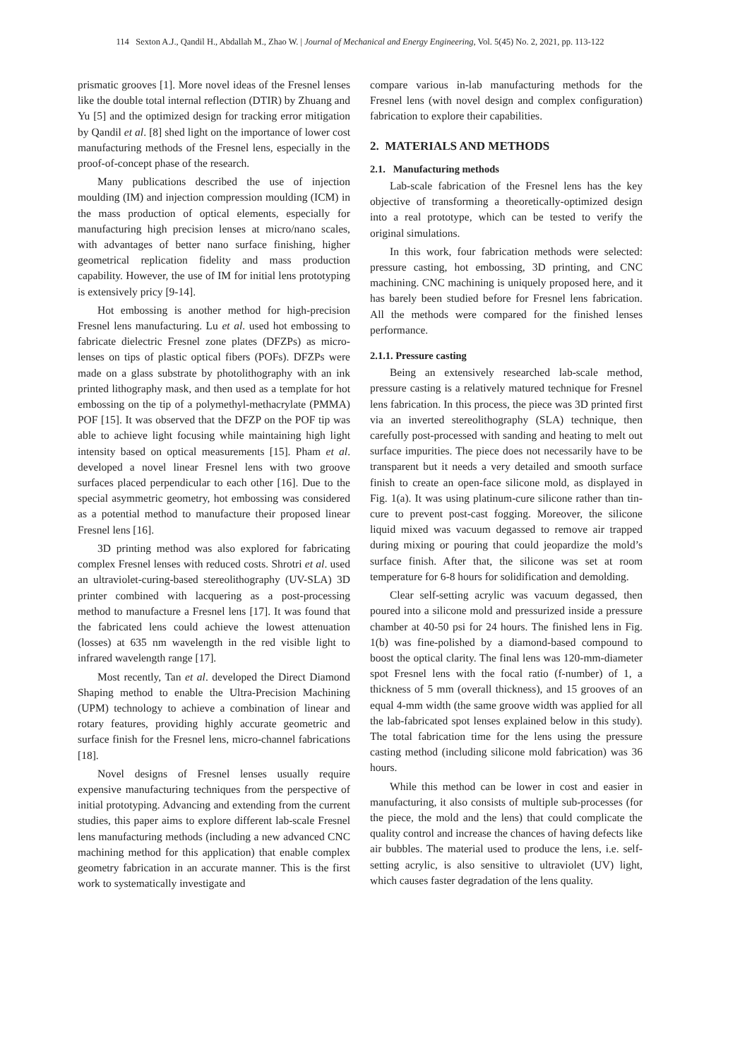114 Sexton A.J., Qandil H., Abdallah M., Zhao W. | Journal of Mechanical and Energy Engineering, Vol. 5(45) No. 2, 2021, pp. 113-122
prismatic grooves [1]. More novel ideas of the Fresnel lenses like the double total internal reflection (DTIR) by Zhuang and Yu [5] and the optimized design for tracking error mitigation by Qandil et al. [8] shed light on the importance of lower cost manufacturing methods of the Fresnel lens, especially in the proof-of-concept phase of the research.
Many publications described the use of injection moulding (IM) and injection compression moulding (ICM) in the mass production of optical elements, especially for manufacturing high precision lenses at micro/nano scales, with advantages of better nano surface finishing, higher geometrical replication fidelity and mass production capability. However, the use of IM for initial lens prototyping is extensively pricy [9-14].
Hot embossing is another method for high-precision Fresnel lens manufacturing. Lu et al. used hot embossing to fabricate dielectric Fresnel zone plates (DFZPs) as micro-lenses on tips of plastic optical fibers (POFs). DFZPs were made on a glass substrate by photolithography with an ink printed lithography mask, and then used as a template for hot embossing on the tip of a polymethyl-methacrylate (PMMA) POF [15]. It was observed that the DFZP on the POF tip was able to achieve light focusing while maintaining high light intensity based on optical measurements [15]. Pham et al. developed a novel linear Fresnel lens with two groove surfaces placed perpendicular to each other [16]. Due to the special asymmetric geometry, hot embossing was considered as a potential method to manufacture their proposed linear Fresnel lens [16].
3D printing method was also explored for fabricating complex Fresnel lenses with reduced costs. Shrotri et al. used an ultraviolet-curing-based stereolithography (UV-SLA) 3D printer combined with lacquering as a post-processing method to manufacture a Fresnel lens [17]. It was found that the fabricated lens could achieve the lowest attenuation (losses) at 635 nm wavelength in the red visible light to infrared wavelength range [17].
Most recently, Tan et al. developed the Direct Diamond Shaping method to enable the Ultra-Precision Machining (UPM) technology to achieve a combination of linear and rotary features, providing highly accurate geometric and surface finish for the Fresnel lens, micro-channel fabrications [18].
Novel designs of Fresnel lenses usually require expensive manufacturing techniques from the perspective of initial prototyping. Advancing and extending from the current studies, this paper aims to explore different lab-scale Fresnel lens manufacturing methods (including a new advanced CNC machining method for this application) that enable complex geometry fabrication in an accurate manner. This is the first work to systematically investigate and
compare various in-lab manufacturing methods for the Fresnel lens (with novel design and complex configuration) fabrication to explore their capabilities.
2. MATERIALS AND METHODS
2.1. Manufacturing methods
Lab-scale fabrication of the Fresnel lens has the key objective of transforming a theoretically-optimized design into a real prototype, which can be tested to verify the original simulations.
In this work, four fabrication methods were selected: pressure casting, hot embossing, 3D printing, and CNC machining. CNC machining is uniquely proposed here, and it has barely been studied before for Fresnel lens fabrication. All the methods were compared for the finished lenses performance.
2.1.1. Pressure casting
Being an extensively researched lab-scale method, pressure casting is a relatively matured technique for Fresnel lens fabrication. In this process, the piece was 3D printed first via an inverted stereolithography (SLA) technique, then carefully post-processed with sanding and heating to melt out surface impurities. The piece does not necessarily have to be transparent but it needs a very detailed and smooth surface finish to create an open-face silicone mold, as displayed in Fig. 1(a). It was using platinum-cure silicone rather than tin-cure to prevent post-cast fogging. Moreover, the silicone liquid mixed was vacuum degassed to remove air trapped during mixing or pouring that could jeopardize the mold’s surface finish. After that, the silicone was set at room temperature for 6-8 hours for solidification and demolding.
Clear self-setting acrylic was vacuum degassed, then poured into a silicone mold and pressurized inside a pressure chamber at 40-50 psi for 24 hours. The finished lens in Fig. 1(b) was fine-polished by a diamond-based compound to boost the optical clarity. The final lens was 120-mm-diameter spot Fresnel lens with the focal ratio (f-number) of 1, a thickness of 5 mm (overall thickness), and 15 grooves of an equal 4-mm width (the same groove width was applied for all the lab-fabricated spot lenses explained below in this study). The total fabrication time for the lens using the pressure casting method (including silicone mold fabrication) was 36 hours.
While this method can be lower in cost and easier in manufacturing, it also consists of multiple sub-processes (for the piece, the mold and the lens) that could complicate the quality control and increase the chances of having defects like air bubbles. The material used to produce the lens, i.e. self-setting acrylic, is also sensitive to ultraviolet (UV) light, which causes faster degradation of the lens quality.